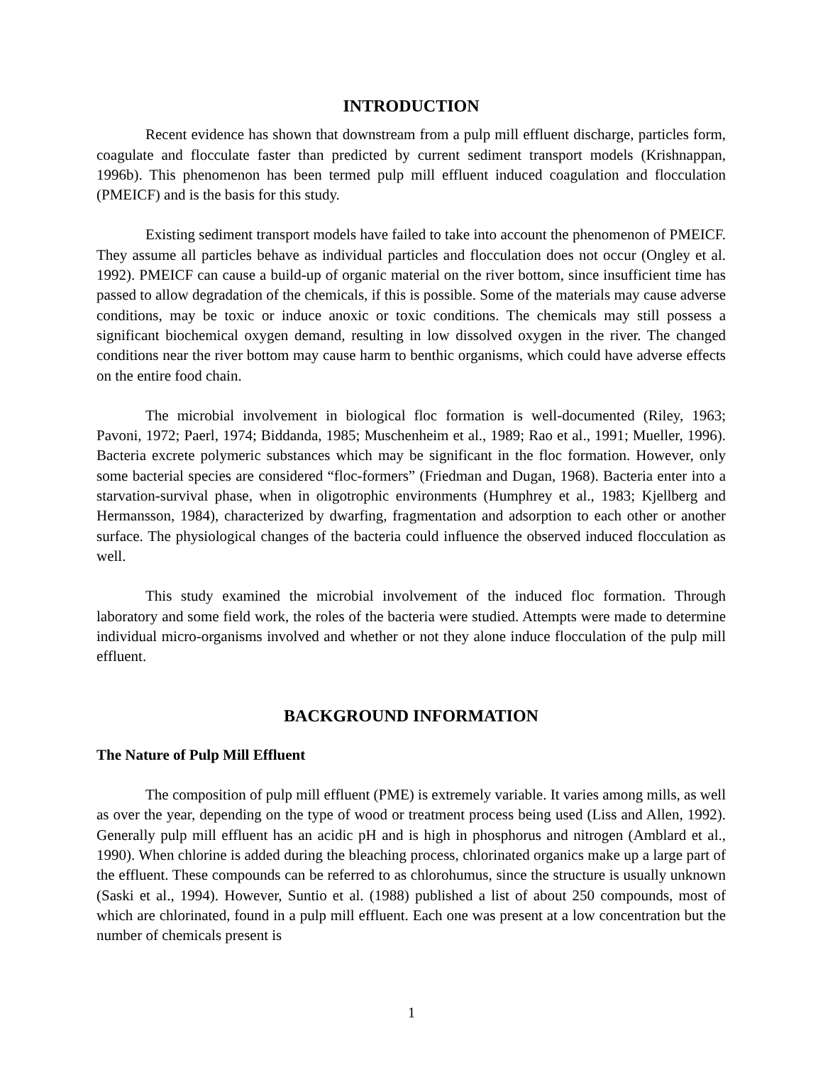INTRODUCTION
Recent evidence has shown that downstream from a pulp mill effluent discharge, particles form, coagulate and flocculate faster than predicted by current sediment transport models (Krishnappan, 1996b). This phenomenon has been termed pulp mill effluent induced coagulation and flocculation (PMEICF) and is the basis for this study.
Existing sediment transport models have failed to take into account the phenomenon of PMEICF. They assume all particles behave as individual particles and flocculation does not occur (Ongley et al. 1992). PMEICF can cause a build-up of organic material on the river bottom, since insufficient time has passed to allow degradation of the chemicals, if this is possible. Some of the materials may cause adverse conditions, may be toxic or induce anoxic or toxic conditions. The chemicals may still possess a significant biochemical oxygen demand, resulting in low dissolved oxygen in the river. The changed conditions near the river bottom may cause harm to benthic organisms, which could have adverse effects on the entire food chain.
The microbial involvement in biological floc formation is well-documented (Riley, 1963; Pavoni, 1972; Paerl, 1974; Biddanda, 1985; Muschenheim et al., 1989; Rao et al., 1991; Mueller, 1996). Bacteria excrete polymeric substances which may be significant in the floc formation. However, only some bacterial species are considered “floc-formers” (Friedman and Dugan, 1968). Bacteria enter into a starvation-survival phase, when in oligotrophic environments (Humphrey et al., 1983; Kjellberg and Hermansson, 1984), characterized by dwarfing, fragmentation and adsorption to each other or another surface. The physiological changes of the bacteria could influence the observed induced flocculation as well.
This study examined the microbial involvement of the induced floc formation. Through laboratory and some field work, the roles of the bacteria were studied. Attempts were made to determine individual micro-organisms involved and whether or not they alone induce flocculation of the pulp mill effluent.
BACKGROUND INFORMATION
The Nature of Pulp Mill Effluent
The composition of pulp mill effluent (PME) is extremely variable. It varies among mills, as well as over the year, depending on the type of wood or treatment process being used (Liss and Allen, 1992). Generally pulp mill effluent has an acidic pH and is high in phosphorus and nitrogen (Amblard et al., 1990). When chlorine is added during the bleaching process, chlorinated organics make up a large part of the effluent. These compounds can be referred to as chlorohumus, since the structure is usually unknown (Saski et al., 1994). However, Suntio et al. (1988) published a list of about 250 compounds, most of which are chlorinated, found in a pulp mill effluent. Each one was present at a low concentration but the number of chemicals present is
1